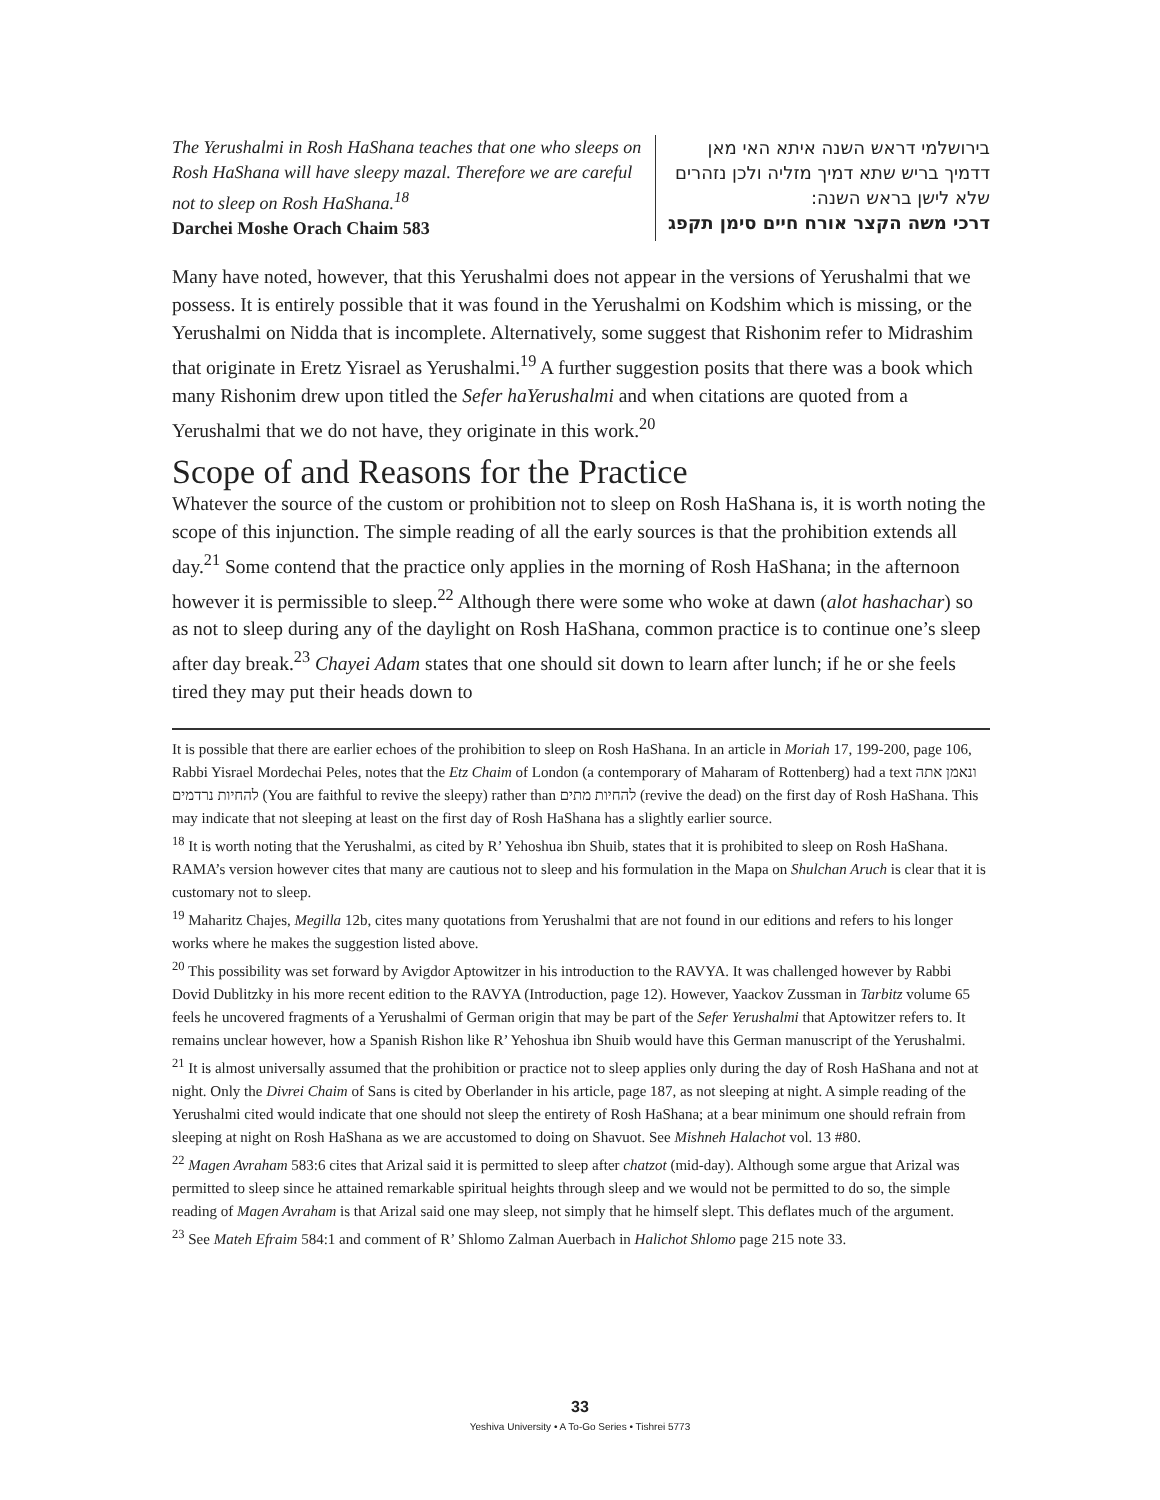The Yerushalmi in Rosh HaShana teaches that one who sleeps on Rosh HaShana will have sleepy mazal. Therefore we are careful not to sleep on Rosh HaShana.<sup>18</sup>
Darchei Moshe Orach Chaim 583
בירושלמי דראש השנה איתא האי מאן דדמיך בריש שתא דמיך מזליה ולכן נזהרים שלא לישן בראש השנה:
דרכי משה הקצר אורח חיים סימן תקפג
Many have noted, however, that this Yerushalmi does not appear in the versions of Yerushalmi that we possess. It is entirely possible that it was found in the Yerushalmi on Kodshim which is missing, or the Yerushalmi on Nidda that is incomplete. Alternatively, some suggest that Rishonim refer to Midrashim that originate in Eretz Yisrael as Yerushalmi.<sup>19</sup> A further suggestion posits that there was a book which many Rishonim drew upon titled the Sefer haYerushalmi and when citations are quoted from a Yerushalmi that we do not have, they originate in this work.<sup>20</sup>
Scope of and Reasons for the Practice
Whatever the source of the custom or prohibition not to sleep on Rosh HaShana is, it is worth noting the scope of this injunction. The simple reading of all the early sources is that the prohibition extends all day.<sup>21</sup> Some contend that the practice only applies in the morning of Rosh HaShana; in the afternoon however it is permissible to sleep.<sup>22</sup> Although there were some who woke at dawn (alot hashachar) so as not to sleep during any of the daylight on Rosh HaShana, common practice is to continue one’s sleep after day break.<sup>23</sup> Chayei Adam states that one should sit down to learn after lunch; if he or she feels tired they may put their heads down to
It is possible that there are earlier echoes of the prohibition to sleep on Rosh HaShana. In an article in Moriah 17, 199-200, page 106, Rabbi Yisrael Mordechai Peles, notes that the Etz Chaim of London (a contemporary of Maharam of Rottenberg) had a text ונאמן אתה להחיות נרדמים (You are faithful to revive the sleepy) rather than להחיות מתים (revive the dead) on the first day of Rosh HaShana. This may indicate that not sleeping at least on the first day of Rosh HaShana has a slightly earlier source.
<sup>18</sup> It is worth noting that the Yerushalmi, as cited by R’ Yehoshua ibn Shuib, states that it is prohibited to sleep on Rosh HaShana. RAMA’s version however cites that many are cautious not to sleep and his formulation in the Mapa on Shulchan Aruch is clear that it is customary not to sleep.
<sup>19</sup> Maharitz Chajes, Megilla 12b, cites many quotations from Yerushalmi that are not found in our editions and refers to his longer works where he makes the suggestion listed above.
<sup>20</sup> This possibility was set forward by Avigdor Aptowitzer in his introduction to the RAVYA. It was challenged however by Rabbi Dovid Dublitzky in his more recent edition to the RAVYA (Introduction, page 12). However, Yaackov Zussman in Tarbitz volume 65 feels he uncovered fragments of a Yerushalmi of German origin that may be part of the Sefer Yerushalmi that Aptowitzer refers to. It remains unclear however, how a Spanish Rishon like R’ Yehoshua ibn Shuib would have this German manuscript of the Yerushalmi.
<sup>21</sup> It is almost universally assumed that the prohibition or practice not to sleep applies only during the day of Rosh HaShana and not at night. Only the Divrei Chaim of Sans is cited by Oberlander in his article, page 187, as not sleeping at night. A simple reading of the Yerushalmi cited would indicate that one should not sleep the entirety of Rosh HaShana; at a bear minimum one should refrain from sleeping at night on Rosh HaShana as we are accustomed to doing on Shavuot. See Mishneh Halachot vol. 13 #80.
<sup>22</sup> Magen Avraham 583:6 cites that Arizal said it is permitted to sleep after chatzot (mid-day). Although some argue that Arizal was permitted to sleep since he attained remarkable spiritual heights through sleep and we would not be permitted to do so, the simple reading of Magen Avraham is that Arizal said one may sleep, not simply that he himself slept. This deflates much of the argument.
<sup>23</sup> See Mateh Efraim 584:1 and comment of R’ Shlomo Zalman Auerbach in Halichot Shlomo page 215 note 33.
33
Yeshiva University • A To-Go Series • Tishrei 5773